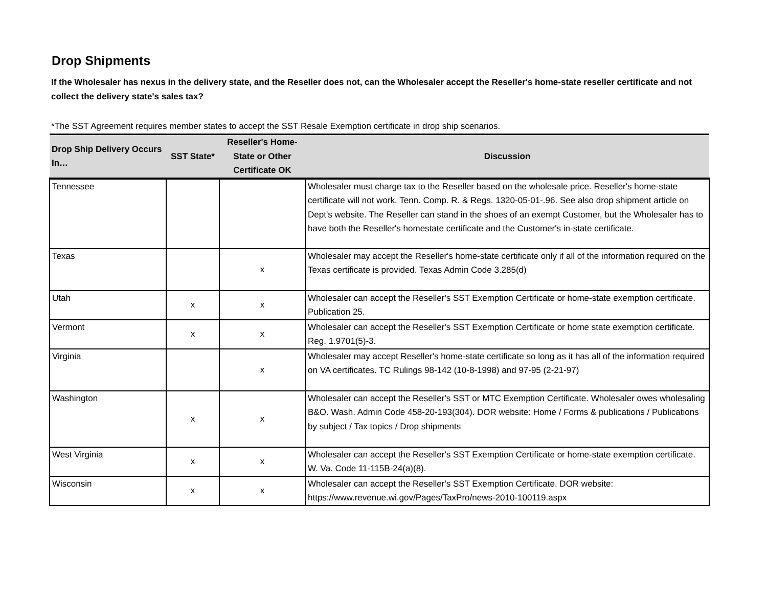Drop Shipments
If the Wholesaler has nexus in the delivery state, and the Reseller does not, can the Wholesaler accept the Reseller's home-state reseller certificate and not collect the delivery state's sales tax?
*The SST Agreement requires member states to accept the SST Resale Exemption certificate in drop ship scenarios.
| Drop Ship Delivery Occurs In… | SST State* | Reseller's Home-State or Other Certificate OK | Discussion |
| --- | --- | --- | --- |
| Tennessee | | | Wholesaler must charge tax to the Reseller based on the wholesale price. Reseller's home-state certificate will not work. Tenn. Comp. R. & Regs. 1320-05-01-.96. See also drop shipment article on Dept's website. The Reseller can stand in the shoes of an exempt Customer, but the Wholesaler has to have both the Reseller's homestate certificate and the Customer's in-state certificate. |
| Texas | | x | Wholesaler may accept the Reseller's home-state certificate only if all of the information required on the Texas certificate is provided. Texas Admin Code 3.285(d) |
| Utah | x | x | Wholesaler can accept the Reseller's SST Exemption Certificate or home-state exemption certificate. Publication 25. |
| Vermont | x | x | Wholesaler can accept the Reseller's SST Exemption Certificate or home state exemption certificate. Reg. 1.9701(5)-3. |
| Virginia | | x | Wholesaler may accept Reseller's home-state certificate so long as it has all of the information required on VA certificates. TC Rulings 98-142 (10-8-1998) and 97-95 (2-21-97) |
| Washington | x | x | Wholesaler can accept the Reseller's SST or MTC Exemption Certificate. Wholesaler owes wholesaling B&O. Wash. Admin Code 458-20-193(304). DOR website: Home / Forms & publications / Publications by subject / Tax topics / Drop shipments |
| West Virginia | x | x | Wholesaler can accept the Reseller's SST Exemption Certificate or home-state exemption certificate. W. Va. Code 11-115B-24(a)(8). |
| Wisconsin | x | x | Wholesaler can accept the Reseller's SST Exemption Certificate. DOR website: https://www.revenue.wi.gov/Pages/TaxPro/news-2010-100119.aspx |